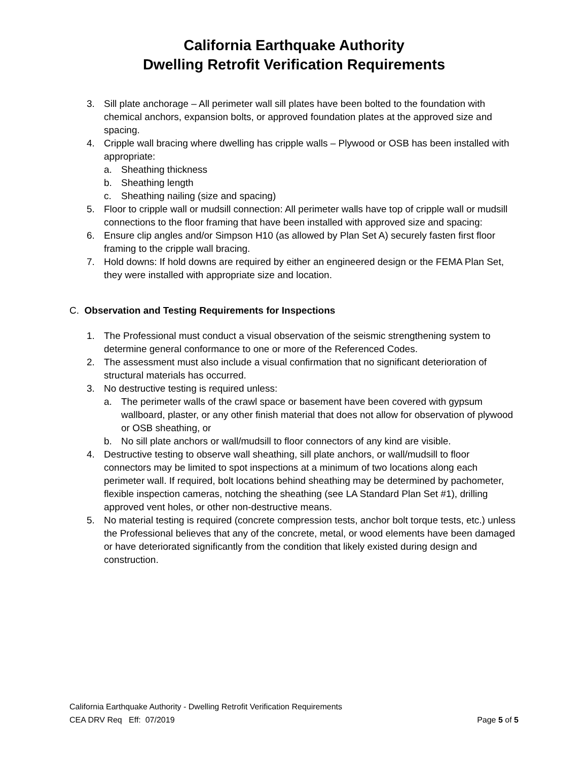California Earthquake Authority
Dwelling Retrofit Verification Requirements
3. Sill plate anchorage – All perimeter wall sill plates have been bolted to the foundation with chemical anchors, expansion bolts, or approved foundation plates at the approved size and spacing.
4. Cripple wall bracing where dwelling has cripple walls – Plywood or OSB has been installed with appropriate:
a. Sheathing thickness
b. Sheathing length
c. Sheathing nailing (size and spacing)
5. Floor to cripple wall or mudsill connection: All perimeter walls have top of cripple wall or mudsill connections to the floor framing that have been installed with approved size and spacing:
6. Ensure clip angles and/or Simpson H10 (as allowed by Plan Set A) securely fasten first floor framing to the cripple wall bracing.
7. Hold downs: If hold downs are required by either an engineered design or the FEMA Plan Set, they were installed with appropriate size and location.
C. Observation and Testing Requirements for Inspections
1. The Professional must conduct a visual observation of the seismic strengthening system to determine general conformance to one or more of the Referenced Codes.
2. The assessment must also include a visual confirmation that no significant deterioration of structural materials has occurred.
3. No destructive testing is required unless:
a. The perimeter walls of the crawl space or basement have been covered with gypsum wallboard, plaster, or any other finish material that does not allow for observation of plywood or OSB sheathing, or
b. No sill plate anchors or wall/mudsill to floor connectors of any kind are visible.
4. Destructive testing to observe wall sheathing, sill plate anchors, or wall/mudsill to floor connectors may be limited to spot inspections at a minimum of two locations along each perimeter wall. If required, bolt locations behind sheathing may be determined by pachometer, flexible inspection cameras, notching the sheathing (see LA Standard Plan Set #1), drilling approved vent holes, or other non-destructive means.
5. No material testing is required (concrete compression tests, anchor bolt torque tests, etc.) unless the Professional believes that any of the concrete, metal, or wood elements have been damaged or have deteriorated significantly from the condition that likely existed during design and construction.
California Earthquake Authority - Dwelling Retrofit Verification Requirements
CEA DRV Req Eff: 07/2019 Page 5 of 5